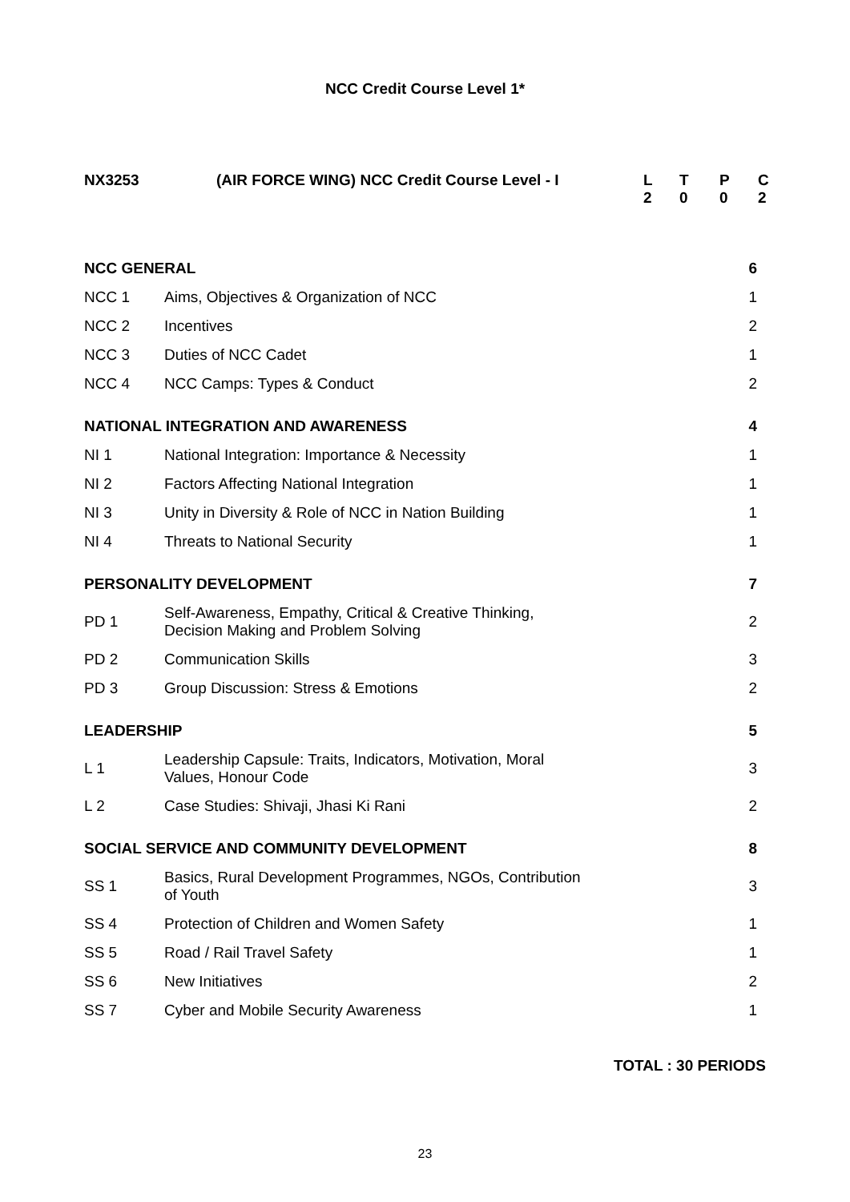NCC Credit Course Level 1*
| NX3253 | (AIR FORCE WING) NCC Credit Course Level - I | L 2 | T 0 | P 0 | C 2 |
| NCC GENERAL | | 6 |
| NCC 1 | Aims, Objectives & Organization of NCC | 1 |
| NCC 2 | Incentives | 2 |
| NCC 3 | Duties of NCC Cadet | 1 |
| NCC 4 | NCC Camps: Types & Conduct | 2 |
| NATIONAL INTEGRATION AND AWARENESS | | 4 |
| NI 1 | National Integration: Importance & Necessity | 1 |
| NI 2 | Factors Affecting National Integration | 1 |
| NI 3 | Unity in Diversity & Role of NCC in Nation Building | 1 |
| NI 4 | Threats to National Security | 1 |
| PERSONALITY DEVELOPMENT | | 7 |
| PD 1 | Self-Awareness, Empathy, Critical & Creative Thinking, Decision Making and Problem Solving | 2 |
| PD 2 | Communication Skills | 3 |
| PD 3 | Group Discussion: Stress & Emotions | 2 |
| LEADERSHIP | | 5 |
| L 1 | Leadership Capsule: Traits, Indicators, Motivation, Moral Values, Honour Code | 3 |
| L 2 | Case Studies: Shivaji, Jhasi Ki Rani | 2 |
| SOCIAL SERVICE AND COMMUNITY DEVELOPMENT | | 8 |
| SS 1 | Basics, Rural Development Programmes, NGOs, Contribution of Youth | 3 |
| SS 4 | Protection of Children and Women Safety | 1 |
| SS 5 | Road / Rail Travel Safety | 1 |
| SS 6 | New Initiatives | 2 |
| SS 7 | Cyber and Mobile Security Awareness | 1 |
TOTAL : 30 PERIODS
23